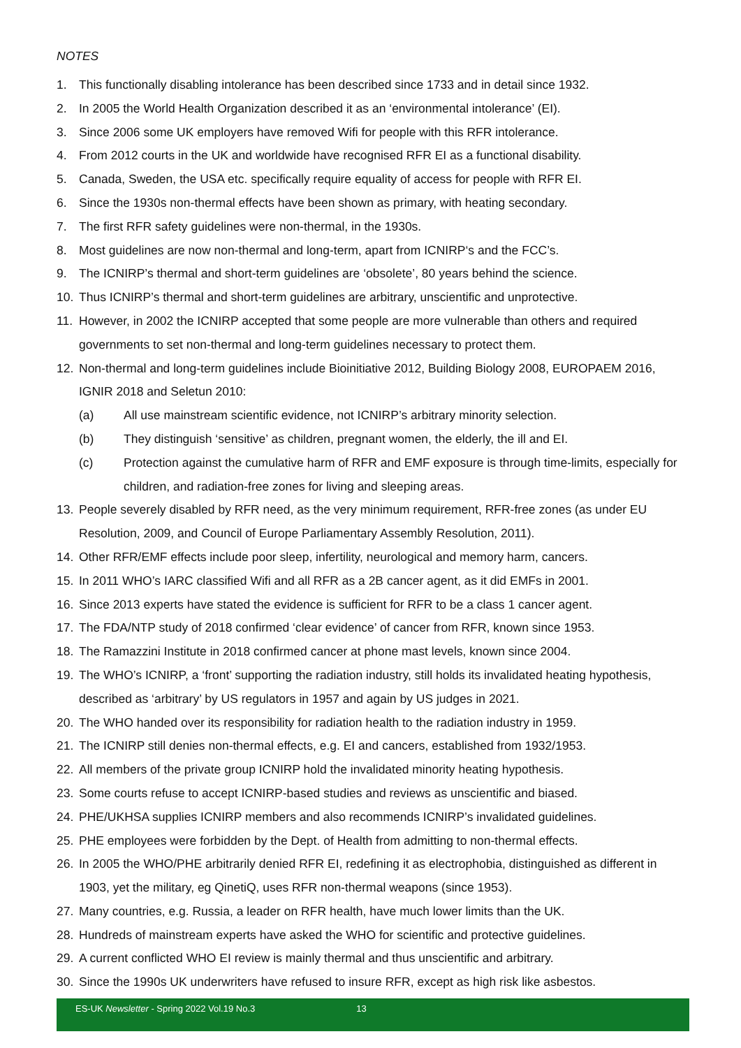NOTES
1. This functionally disabling intolerance has been described since 1733 and in detail since 1932.
2. In 2005 the World Health Organization described it as an ‘environmental intolerance’ (EI).
3. Since 2006 some UK employers have removed Wifi for people with this RFR intolerance.
4. From 2012 courts in the UK and worldwide have recognised RFR EI as a functional disability.
5. Canada, Sweden, the USA etc. specifically require equality of access for people with RFR EI.
6. Since the 1930s non-thermal effects have been shown as primary, with heating secondary.
7. The first RFR safety guidelines were non-thermal, in the 1930s.
8. Most guidelines are now non-thermal and long-term, apart from ICNIRP‘s and the FCC’s.
9. The ICNIRP’s thermal and short-term guidelines are ‘obsolete’, 80 years behind the science.
10. Thus ICNIRP’s thermal and short-term guidelines are arbitrary, unscientific and unprotective.
11. However, in 2002 the ICNIRP accepted that some people are more vulnerable than others and required governments to set non-thermal and long-term guidelines necessary to protect them.
12. Non-thermal and long-term guidelines include Bioinitiative 2012, Building Biology 2008, EUROPAEM 2016, IGNIR 2018 and Seletun 2010:
(a) All use mainstream scientific evidence, not ICNIRP’s arbitrary minority selection.
(b) They distinguish ‘sensitive’ as children, pregnant women, the elderly, the ill and EI.
(c) Protection against the cumulative harm of RFR and EMF exposure is through time-limits, especially for children, and radiation-free zones for living and sleeping areas.
13. People severely disabled by RFR need, as the very minimum requirement, RFR-free zones (as under EU Resolution, 2009, and Council of Europe Parliamentary Assembly Resolution, 2011).
14. Other RFR/EMF effects include poor sleep, infertility, neurological and memory harm, cancers.
15. In 2011 WHO’s IARC classified Wifi and all RFR as a 2B cancer agent, as it did EMFs in 2001.
16. Since 2013 experts have stated the evidence is sufficient for RFR to be a class 1 cancer agent.
17. The FDA/NTP study of 2018 confirmed ‘clear evidence’ of cancer from RFR, known since 1953.
18. The Ramazzini Institute in 2018 confirmed cancer at phone mast levels, known since 2004.
19. The WHO’s ICNIRP, a ‘front’ supporting the radiation industry, still holds its invalidated heating hypothesis, described as ‘arbitrary’ by US regulators in 1957 and again by US judges in 2021.
20. The WHO handed over its responsibility for radiation health to the radiation industry in 1959.
21. The ICNIRP still denies non-thermal effects, e.g. EI and cancers, established from 1932/1953.
22. All members of the private group ICNIRP hold the invalidated minority heating hypothesis.
23. Some courts refuse to accept ICNIRP-based studies and reviews as unscientific and biased.
24. PHE/UKHSA supplies ICNIRP members and also recommends ICNIRP’s invalidated guidelines.
25. PHE employees were forbidden by the Dept. of Health from admitting to non-thermal effects.
26. In 2005 the WHO/PHE arbitrarily denied RFR EI, redefining it as electrophobia, distinguished as different in 1903, yet the military, eg QinetiQ, uses RFR non-thermal weapons (since 1953).
27. Many countries, e.g. Russia, a leader on RFR health, have much lower limits than the UK.
28. Hundreds of mainstream experts have asked the WHO for scientific and protective guidelines.
29. A current conflicted WHO EI review is mainly thermal and thus unscientific and arbitrary.
30. Since the 1990s UK underwriters have refused to insure RFR, except as high risk like asbestos.
ES-UK Newsletter - Spring 2022 Vol.19 No.3 13